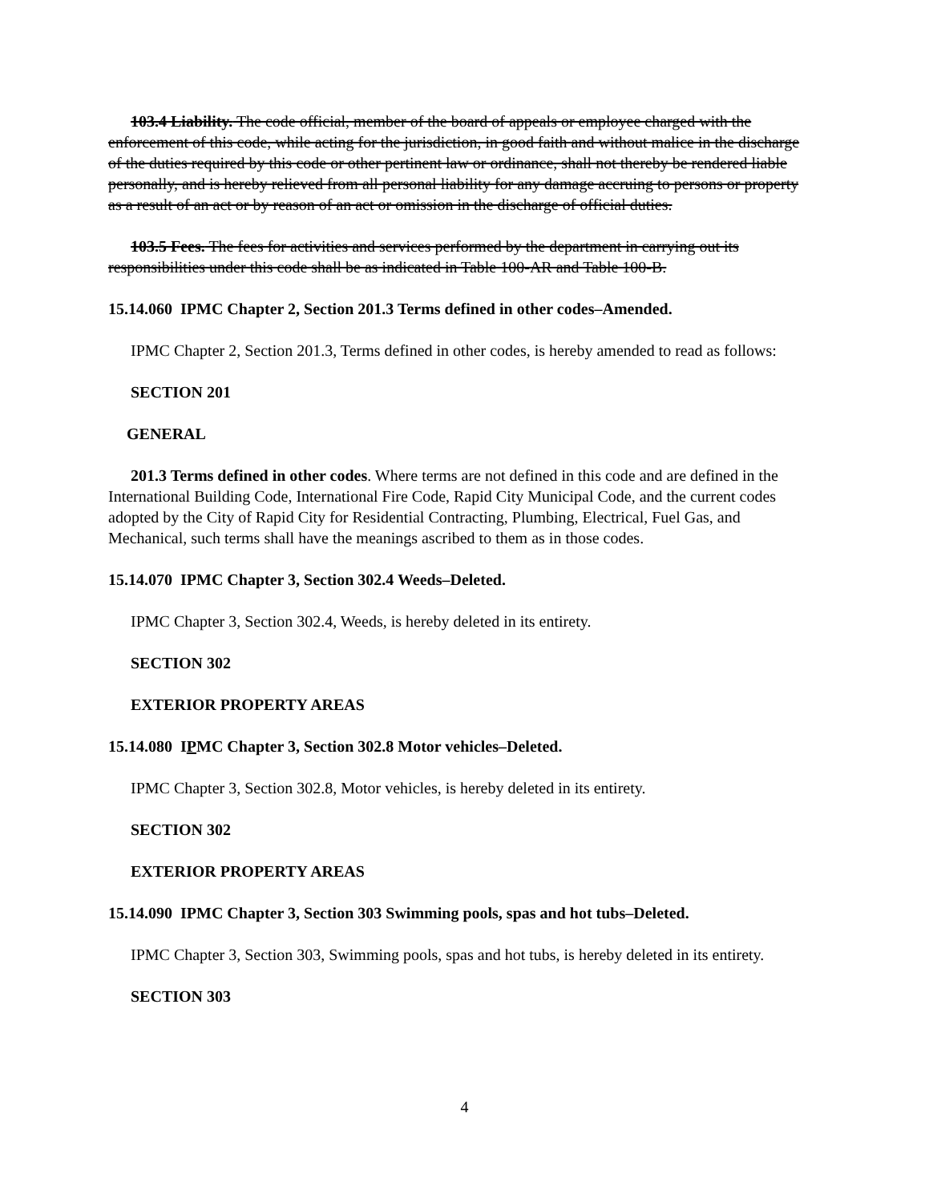103.4 Liability. The code official, member of the board of appeals or employee charged with the enforcement of this code, while acting for the jurisdiction, in good faith and without malice in the discharge of the duties required by this code or other pertinent law or ordinance, shall not thereby be rendered liable personally, and is hereby relieved from all personal liability for any damage accruing to persons or property as a result of an act or by reason of an act or omission in the discharge of official duties.
103.5 Fees. The fees for activities and services performed by the department in carrying out its responsibilities under this code shall be as indicated in Table 100-AR and Table 100-B.
15.14.060 IPMC Chapter 2, Section 201.3 Terms defined in other codes–Amended.
IPMC Chapter 2, Section 201.3, Terms defined in other codes, is hereby amended to read as follows:
SECTION 201
GENERAL
201.3 Terms defined in other codes. Where terms are not defined in this code and are defined in the International Building Code, International Fire Code, Rapid City Municipal Code, and the current codes adopted by the City of Rapid City for Residential Contracting, Plumbing, Electrical, Fuel Gas, and Mechanical, such terms shall have the meanings ascribed to them as in those codes.
15.14.070 IPMC Chapter 3, Section 302.4 Weeds–Deleted.
IPMC Chapter 3, Section 302.4, Weeds, is hereby deleted in its entirety.
SECTION 302
EXTERIOR PROPERTY AREAS
15.14.080 IPMC Chapter 3, Section 302.8 Motor vehicles–Deleted.
IPMC Chapter 3, Section 302.8, Motor vehicles, is hereby deleted in its entirety.
SECTION 302
EXTERIOR PROPERTY AREAS
15.14.090 IPMC Chapter 3, Section 303 Swimming pools, spas and hot tubs–Deleted.
IPMC Chapter 3, Section 303, Swimming pools, spas and hot tubs, is hereby deleted in its entirety.
SECTION 303
4